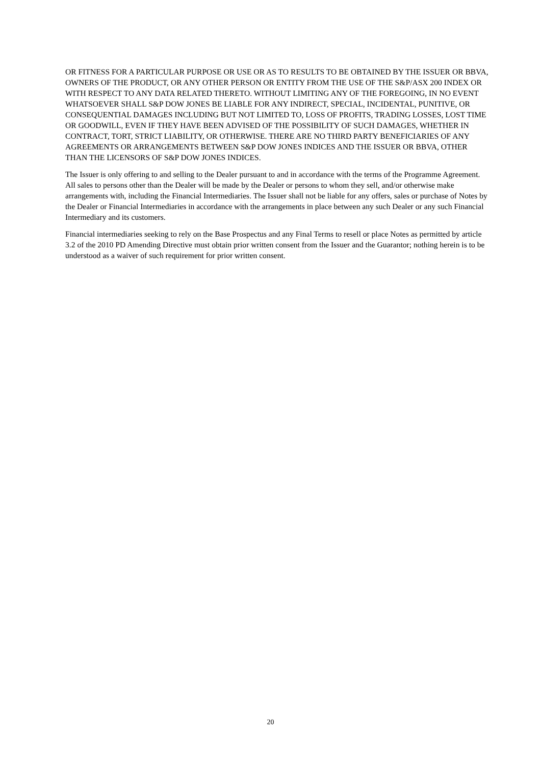OR FITNESS FOR A PARTICULAR PURPOSE OR USE OR AS TO RESULTS TO BE OBTAINED BY THE ISSUER OR BBVA, OWNERS OF THE PRODUCT, OR ANY OTHER PERSON OR ENTITY FROM THE USE OF THE S&P/ASX 200 INDEX OR WITH RESPECT TO ANY DATA RELATED THERETO. WITHOUT LIMITING ANY OF THE FOREGOING, IN NO EVENT WHATSOEVER SHALL S&P DOW JONES BE LIABLE FOR ANY INDIRECT, SPECIAL, INCIDENTAL, PUNITIVE, OR CONSEQUENTIAL DAMAGES INCLUDING BUT NOT LIMITED TO, LOSS OF PROFITS, TRADING LOSSES, LOST TIME OR GOODWILL, EVEN IF THEY HAVE BEEN ADVISED OF THE POSSIBILITY OF SUCH DAMAGES, WHETHER IN CONTRACT, TORT, STRICT LIABILITY, OR OTHERWISE. THERE ARE NO THIRD PARTY BENEFICIARIES OF ANY AGREEMENTS OR ARRANGEMENTS BETWEEN S&P DOW JONES INDICES AND THE ISSUER OR BBVA, OTHER THAN THE LICENSORS OF S&P DOW JONES INDICES.
The Issuer is only offering to and selling to the Dealer pursuant to and in accordance with the terms of the Programme Agreement. All sales to persons other than the Dealer will be made by the Dealer or persons to whom they sell, and/or otherwise make arrangements with, including the Financial Intermediaries. The Issuer shall not be liable for any offers, sales or purchase of Notes by the Dealer or Financial Intermediaries in accordance with the arrangements in place between any such Dealer or any such Financial Intermediary and its customers.
Financial intermediaries seeking to rely on the Base Prospectus and any Final Terms to resell or place Notes as permitted by article 3.2 of the 2010 PD Amending Directive must obtain prior written consent from the Issuer and the Guarantor; nothing herein is to be understood as a waiver of such requirement for prior written consent.
20